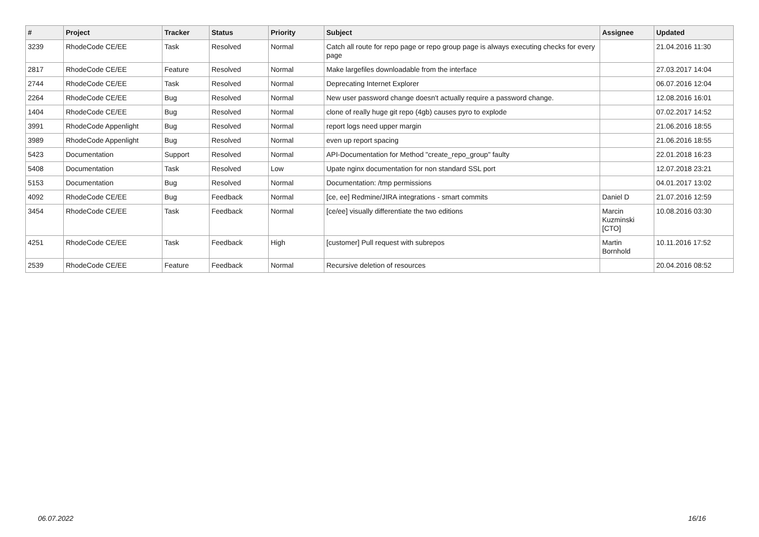| # | Project | Tracker | Status | Priority | Subject | Assignee | Updated |
| --- | --- | --- | --- | --- | --- | --- | --- |
| 3239 | RhodeCode CE/EE | Task | Resolved | Normal | Catch all route for repo page or repo group page is always executing checks for every page | | 21.04.2016 11:30 |
| 2817 | RhodeCode CE/EE | Feature | Resolved | Normal | Make largefiles downloadable from the interface | | 27.03.2017 14:04 |
| 2744 | RhodeCode CE/EE | Task | Resolved | Normal | Deprecating Internet Explorer | | 06.07.2016 12:04 |
| 2264 | RhodeCode CE/EE | Bug | Resolved | Normal | New user password change doesn't actually require a password change. | | 12.08.2016 16:01 |
| 1404 | RhodeCode CE/EE | Bug | Resolved | Normal | clone of really huge git repo (4gb) causes pyro to explode | | 07.02.2017 14:52 |
| 3991 | RhodeCode Appenlight | Bug | Resolved | Normal | report logs need upper margin | | 21.06.2016 18:55 |
| 3989 | RhodeCode Appenlight | Bug | Resolved | Normal | even up report spacing | | 21.06.2016 18:55 |
| 5423 | Documentation | Support | Resolved | Normal | API-Documentation for Method "create_repo_group" faulty | | 22.01.2018 16:23 |
| 5408 | Documentation | Task | Resolved | Low | Upate nginx documentation for non standard SSL port | | 12.07.2018 23:21 |
| 5153 | Documentation | Bug | Resolved | Normal | Documentation: /tmp permissions | | 04.01.2017 13:02 |
| 4092 | RhodeCode CE/EE | Bug | Feedback | Normal | [ce, ee] Redmine/JIRA integrations - smart commits | Daniel D | 21.07.2016 12:59 |
| 3454 | RhodeCode CE/EE | Task | Feedback | Normal | [ce/ee] visually differentiate the two editions | Marcin Kuzminski [CTO] | 10.08.2016 03:30 |
| 4251 | RhodeCode CE/EE | Task | Feedback | High | [customer] Pull request with subrepos | Martin Bornhold | 10.11.2016 17:52 |
| 2539 | RhodeCode CE/EE | Feature | Feedback | Normal | Recursive deletion of resources | | 20.04.2016 08:52 |
06.07.2022 16/16